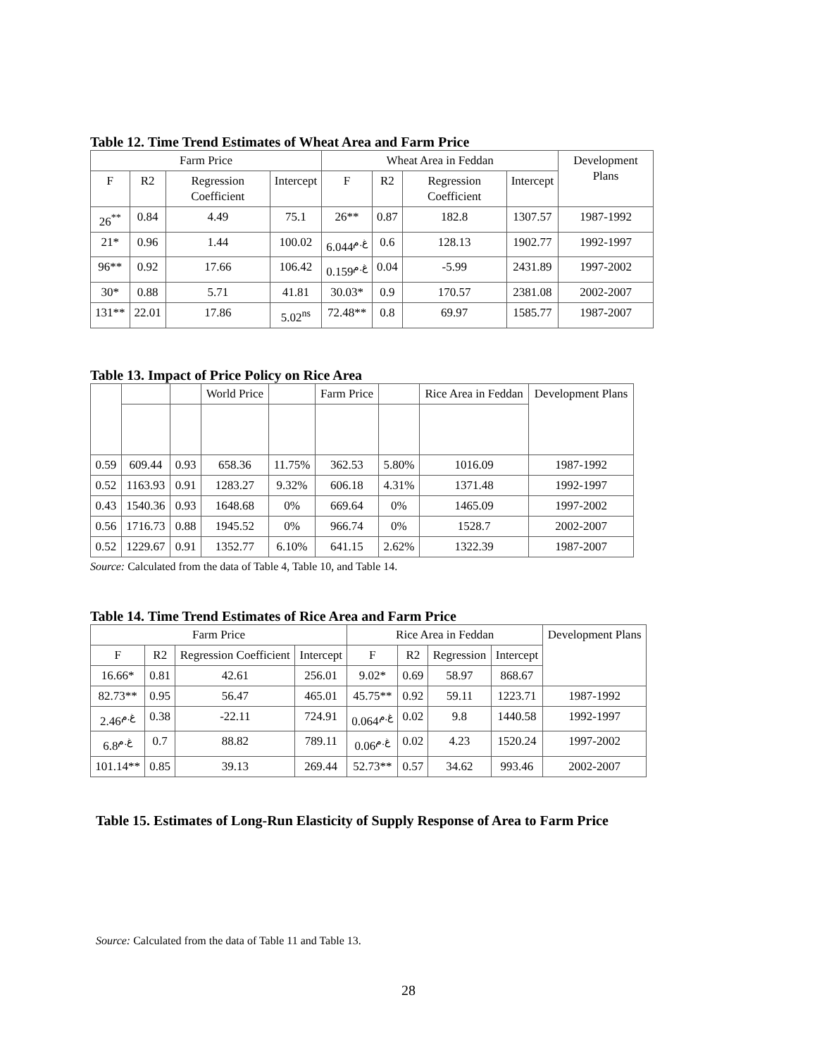Table 12. Time Trend Estimates of Wheat Area and Farm Price
| Farm Price | | | | Wheat Area in Feddan | | | | Development Plans |
| --- | --- | --- | --- | --- | --- | --- | --- | --- |
| F | R2 | Regression Coefficient | Intercept | F | R2 | Regression Coefficient | Intercept | |
| 26<sup>**</sup> | 0.84 | 4.49 | 75.1 | 26** | 0.87 | 182.8 | 1307.57 | 1987-1992 |
| 21* | 0.96 | 1.44 | 100.02 | 6.044<sup>غ.م</sup> | 0.6 | 128.13 | 1902.77 | 1992-1997 |
| 96** | 0.92 | 17.66 | 106.42 | 0.159<sup>غ.م</sup> | 0.04 | -5.99 | 2431.89 | 1997-2002 |
| 30* | 0.88 | 5.71 | 41.81 | 30.03* | 0.9 | 170.57 | 2381.08 | 2002-2007 |
| 131** | 22.01 | 17.86 | 5.02<sup>ns</sup> | 72.48** | 0.8 | 69.97 | 1585.77 | 1987-2007 |
Table 13. Impact of Price Policy on Rice Area
| | | | World Price | | Farm Price | | Rice Area in Feddan | Development Plans |
| --- | --- | --- | --- | --- | --- | --- | --- | --- |
| 0.59 | 609.44 | 0.93 | 658.36 | 11.75% | 362.53 | 5.80% | 1016.09 | 1987-1992 |
| 0.52 | 1163.93 | 0.91 | 1283.27 | 9.32% | 606.18 | 4.31% | 1371.48 | 1992-1997 |
| 0.43 | 1540.36 | 0.93 | 1648.68 | 0% | 669.64 | 0% | 1465.09 | 1997-2002 |
| 0.56 | 1716.73 | 0.88 | 1945.52 | 0% | 966.74 | 0% | 1528.7 | 2002-2007 |
| 0.52 | 1229.67 | 0.91 | 1352.77 | 6.10% | 641.15 | 2.62% | 1322.39 | 1987-2007 |
Source: Calculated from the data of Table 4, Table 10, and Table 14.
Table 14. Time Trend Estimates of Rice Area and Farm Price
| Farm Price | | | | Rice Area in Feddan | | | | Development Plans |
| --- | --- | --- | --- | --- | --- | --- | --- | --- |
| F | R2 | Regression Coefficient | Intercept | F | R2 | Regression | Intercept | |
| 16.66* | 0.81 | 42.61 | 256.01 | 9.02* | 0.69 | 58.97 | 868.67 | |
| 82.73** | 0.95 | 56.47 | 465.01 | 45.75** | 0.92 | 59.11 | 1223.71 | 1987-1992 |
| 2.46<sup>غ.م</sup> | 0.38 | -22.11 | 724.91 | 0.064<sup>غ.م</sup> | 0.02 | 9.8 | 1440.58 | 1992-1997 |
| 6.8<sup>غ.م</sup> | 0.7 | 88.82 | 789.11 | 0.06<sup>غ.م</sup> | 0.02 | 4.23 | 1520.24 | 1997-2002 |
| 101.14** | 0.85 | 39.13 | 269.44 | 52.73** | 0.57 | 34.62 | 993.46 | 2002-2007 |
Table 15. Estimates of Long-Run Elasticity of Supply Response of Area to Farm Price
Source: Calculated from the data of Table 11 and Table 13.
28